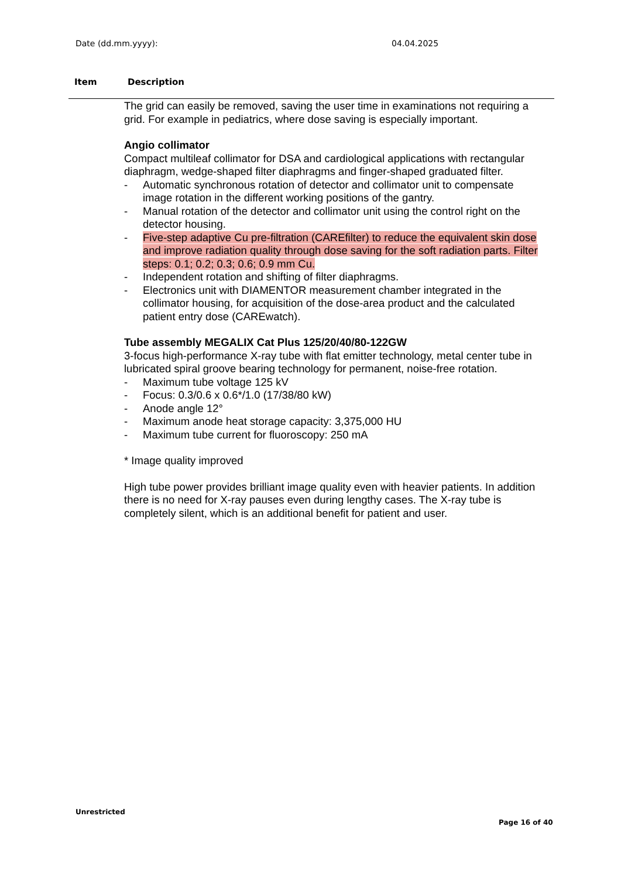Date (dd.mm.yyyy): 04.04.2025
Item Description
The grid can easily be removed, saving the user time in examinations not requiring a grid. For example in pediatrics, where dose saving is especially important.
Angio collimator
Compact multileaf collimator for DSA and cardiological applications with rectangular diaphragm, wedge-shaped filter diaphragms and finger-shaped graduated filter.
- Automatic synchronous rotation of detector and collimator unit to compensate image rotation in the different working positions of the gantry.
- Manual rotation of the detector and collimator unit using the control right on the detector housing.
- Five-step adaptive Cu pre-filtration (CAREfilter) to reduce the equivalent skin dose and improve radiation quality through dose saving for the soft radiation parts. Filter steps: 0.1; 0.2; 0.3; 0.6; 0.9 mm Cu.
- Independent rotation and shifting of filter diaphragms.
- Electronics unit with DIAMENTOR measurement chamber integrated in the collimator housing, for acquisition of the dose-area product and the calculated patient entry dose (CAREwatch).
Tube assembly MEGALIX Cat Plus 125/20/40/80-122GW
3-focus high-performance X-ray tube with flat emitter technology, metal center tube in lubricated spiral groove bearing technology for permanent, noise-free rotation.
- Maximum tube voltage 125 kV
- Focus: 0.3/0.6 x 0.6*/1.0 (17/38/80 kW)
- Anode angle 12°
- Maximum anode heat storage capacity: 3,375,000 HU
- Maximum tube current for fluoroscopy: 250 mA
* Image quality improved
High tube power provides brilliant image quality even with heavier patients. In addition there is no need for X-ray pauses even during lengthy cases. The X-ray tube is completely silent, which is an additional benefit for patient and user.
Unrestricted
Page 16 of 40